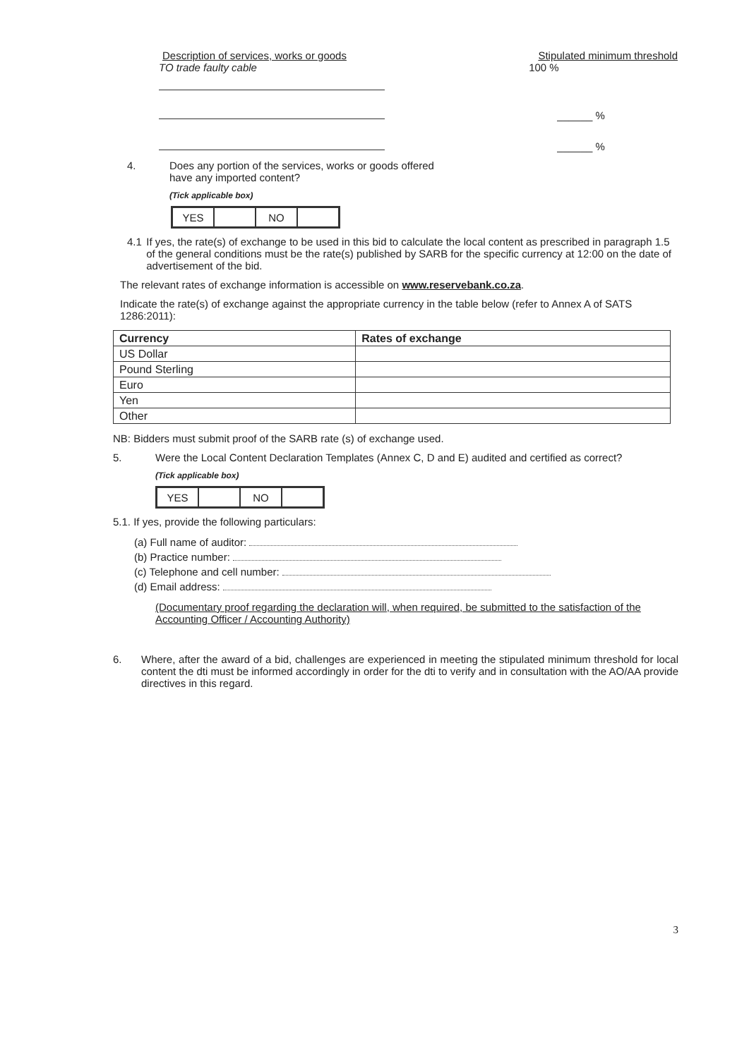Description of services, works or goods Stipulated minimum threshold
TO trade faulty cable 100 %
______ %
______ %
4. Does any portion of the services, works or goods offered
have any imported content?
(Tick applicable box)
| YES | | NO | |
4.1 If yes, the rate(s) of exchange to be used in this bid to calculate the local content as prescribed in paragraph 1.5 of the general conditions must be the rate(s) published by SARB for the specific currency at 12:00 on the date of advertisement of the bid.
The relevant rates of exchange information is accessible on www.reservebank.co.za.
Indicate the rate(s) of exchange against the appropriate currency in the table below (refer to Annex A of SATS 1286:2011):
| Currency | Rates of exchange |
| --- | --- |
| US Dollar | |
| Pound Sterling | |
| Euro | |
| Yen | |
| Other | |
NB: Bidders must submit proof of the SARB rate (s) of exchange used.
5. Were the Local Content Declaration Templates (Annex C, D and E) audited and certified as correct?
(Tick applicable box)
| YES | | NO | |
5.1. If yes, provide the following particulars:
(a) Full name of auditor:
(b) Practice number:
(c) Telephone and cell number:
(d) Email address:
(Documentary proof regarding the declaration will, when required, be submitted to the satisfaction of the Accounting Officer / Accounting Authority)
6. Where, after the award of a bid, challenges are experienced in meeting the stipulated minimum threshold for local content the dti must be informed accordingly in order for the dti to verify and in consultation with the AO/AA provide directives in this regard.
3